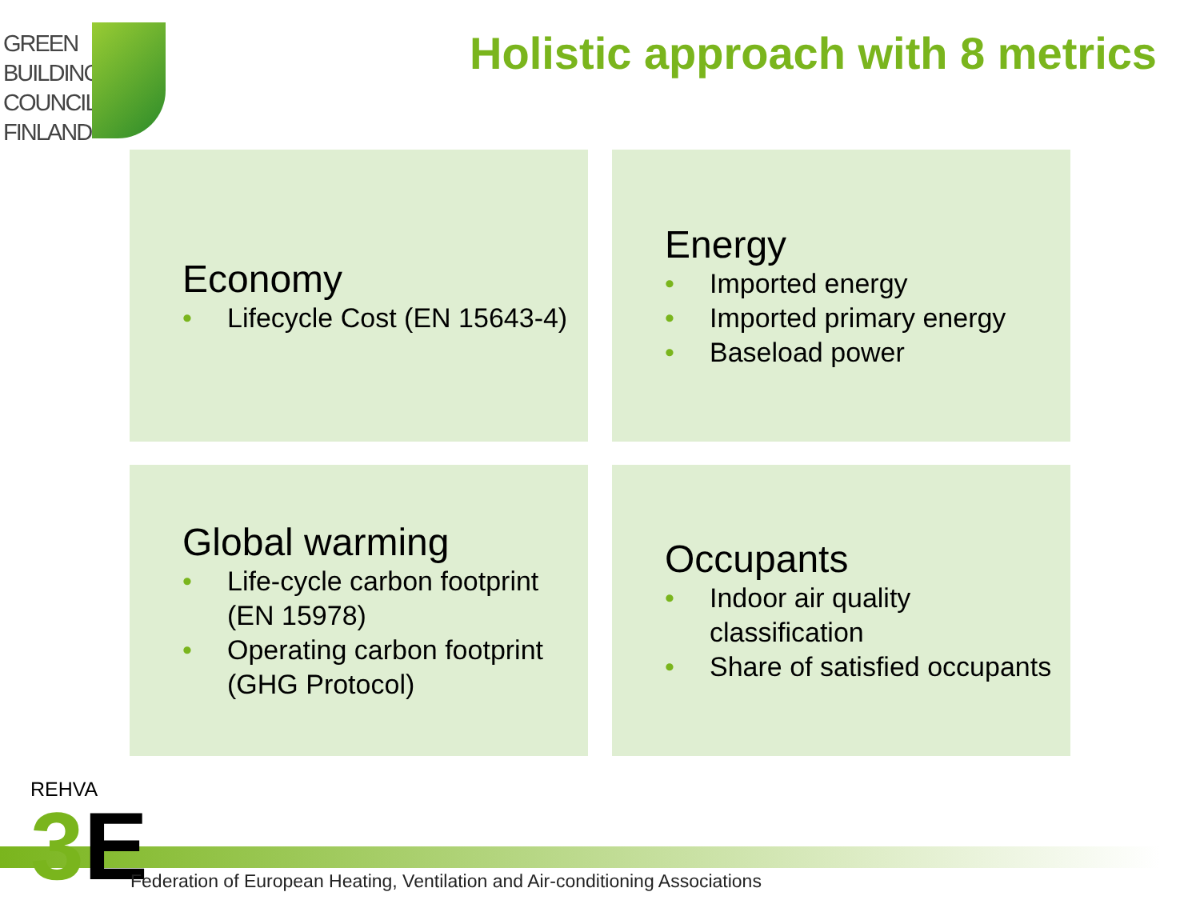GREEN
BUILDING
COUNCIL
FINLAND
Holistic approach with 8 metrics
Economy
• Lifecycle Cost (EN 15643-4)
Energy
• Imported energy
• Imported primary energy
• Baseload power
Global warming
• Life-cycle carbon footprint (EN 15978)
• Operating carbon footprint (GHG Protocol)
Occupants
• Indoor air quality classification
• Share of satisfied occupants
REHVA
3E
Federation of European Heating, Ventilation and Air-conditioning Associations